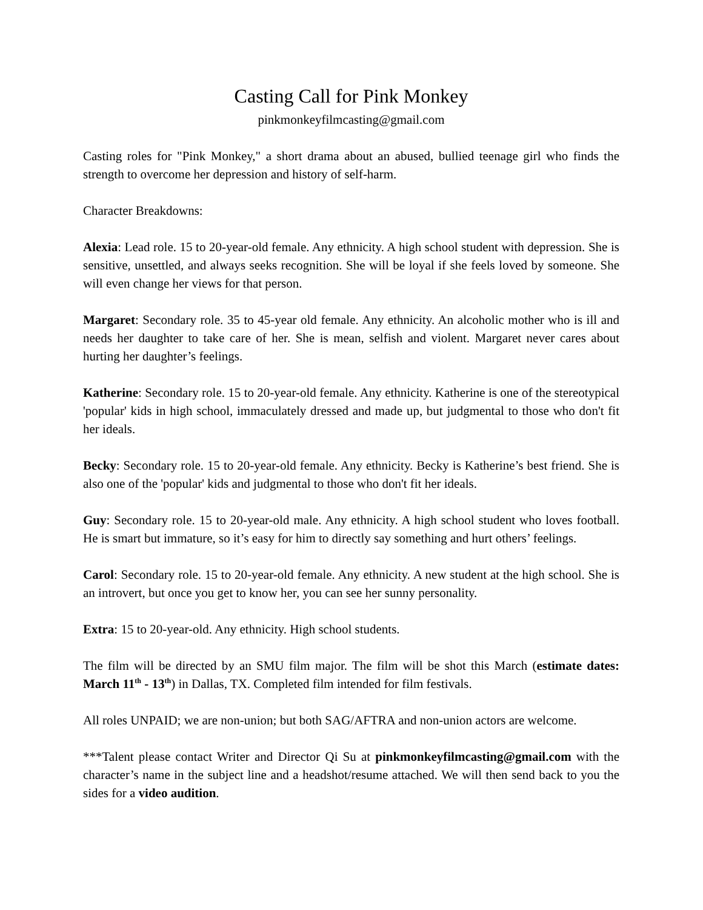Casting Call for Pink Monkey
pinkmonkeyfilmcasting@gmail.com
Casting roles for "Pink Monkey," a short drama about an abused, bullied teenage girl who finds the strength to overcome her depression and history of self-harm.
Character Breakdowns:
Alexia: Lead role. 15 to 20-year-old female. Any ethnicity. A high school student with depression. She is sensitive, unsettled, and always seeks recognition. She will be loyal if she feels loved by someone. She will even change her views for that person.
Margaret: Secondary role. 35 to 45-year old female. Any ethnicity. An alcoholic mother who is ill and needs her daughter to take care of her. She is mean, selfish and violent. Margaret never cares about hurting her daughter’s feelings.
Katherine: Secondary role. 15 to 20-year-old female. Any ethnicity. Katherine is one of the stereotypical 'popular' kids in high school, immaculately dressed and made up, but judgmental to those who don't fit her ideals.
Becky: Secondary role. 15 to 20-year-old female. Any ethnicity. Becky is Katherine’s best friend. She is also one of the 'popular' kids and judgmental to those who don't fit her ideals.
Guy: Secondary role. 15 to 20-year-old male. Any ethnicity. A high school student who loves football. He is smart but immature, so it’s easy for him to directly say something and hurt others’ feelings.
Carol: Secondary role. 15 to 20-year-old female. Any ethnicity. A new student at the high school. She is an introvert, but once you get to know her, you can see her sunny personality.
Extra: 15 to 20-year-old. Any ethnicity. High school students.
The film will be directed by an SMU film major. The film will be shot this March (estimate dates: March 11<sup>th</sup> - 13<sup>th</sup>) in Dallas, TX. Completed film intended for film festivals.
All roles UNPAID; we are non-union; but both SAG/AFTRA and non-union actors are welcome.
***Talent please contact Writer and Director Qi Su at pinkmonkeyfilmcasting@gmail.com with the character’s name in the subject line and a headshot/resume attached. We will then send back to you the sides for a video audition.